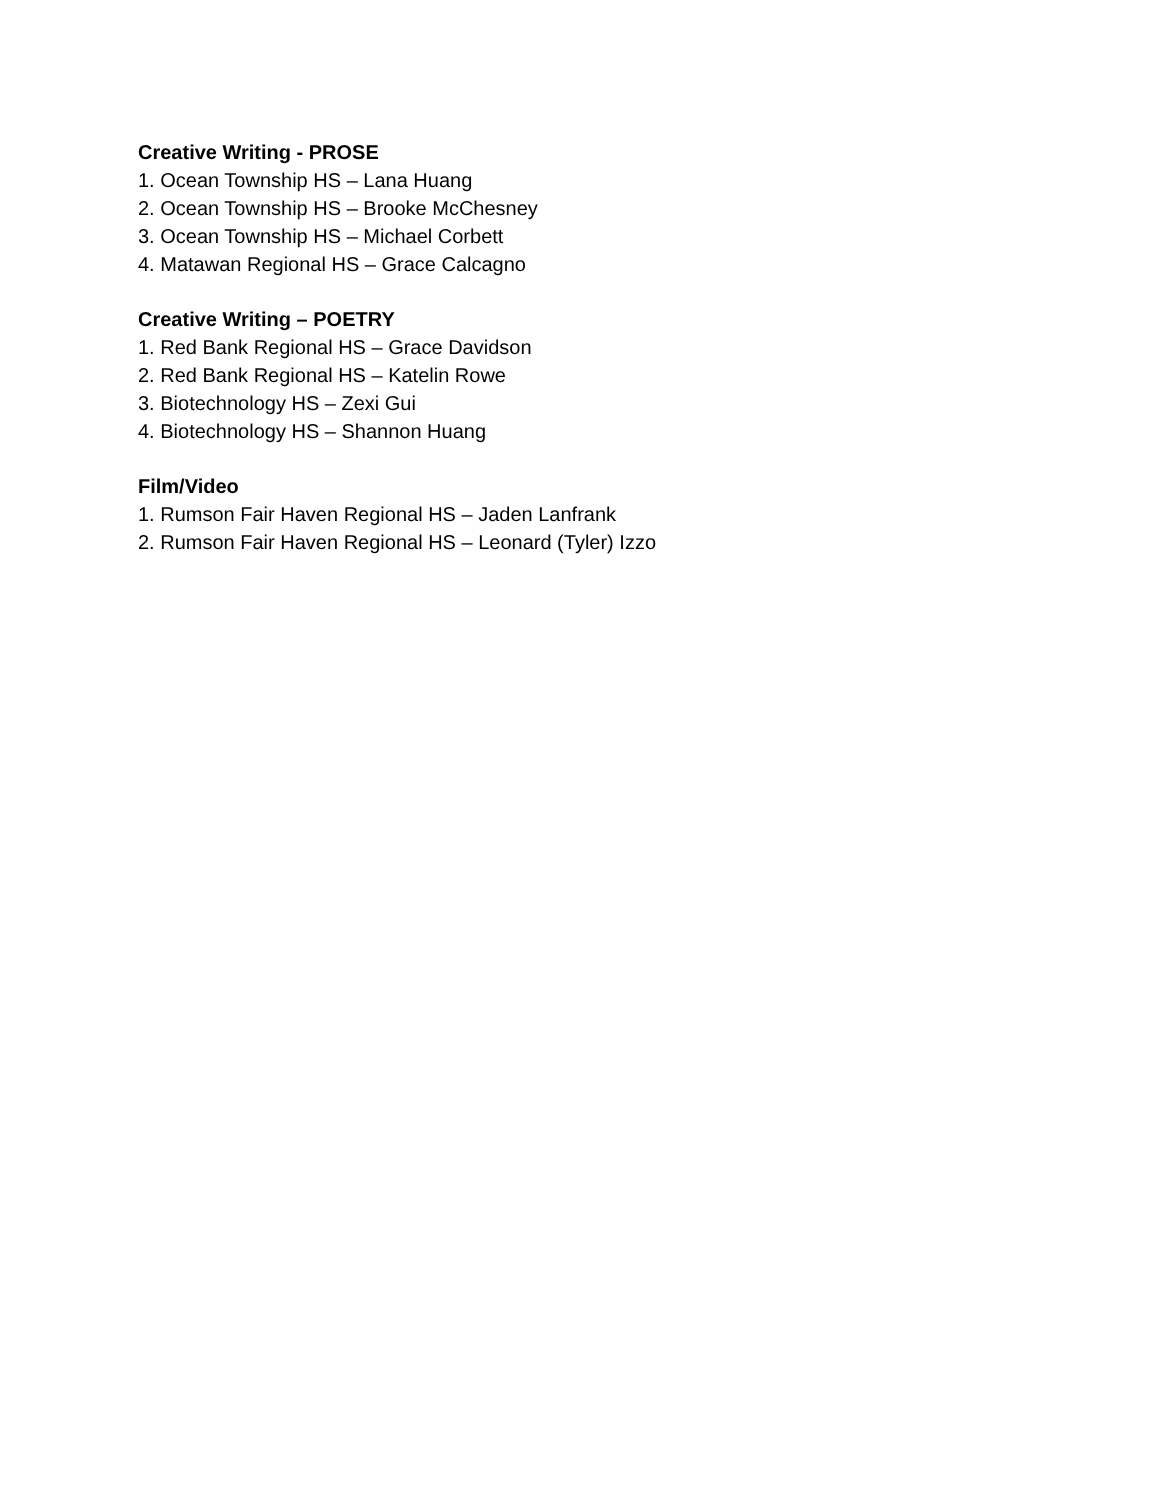Creative Writing - PROSE
1. Ocean Township HS – Lana Huang
2. Ocean Township HS – Brooke McChesney
3. Ocean Township HS – Michael Corbett
4. Matawan Regional HS – Grace Calcagno
Creative Writing – POETRY
1. Red Bank Regional HS – Grace Davidson
2. Red Bank Regional HS – Katelin Rowe
3. Biotechnology HS – Zexi Gui
4. Biotechnology HS – Shannon Huang
Film/Video
1. Rumson Fair Haven Regional HS – Jaden Lanfrank
2. Rumson Fair Haven Regional HS – Leonard (Tyler) Izzo